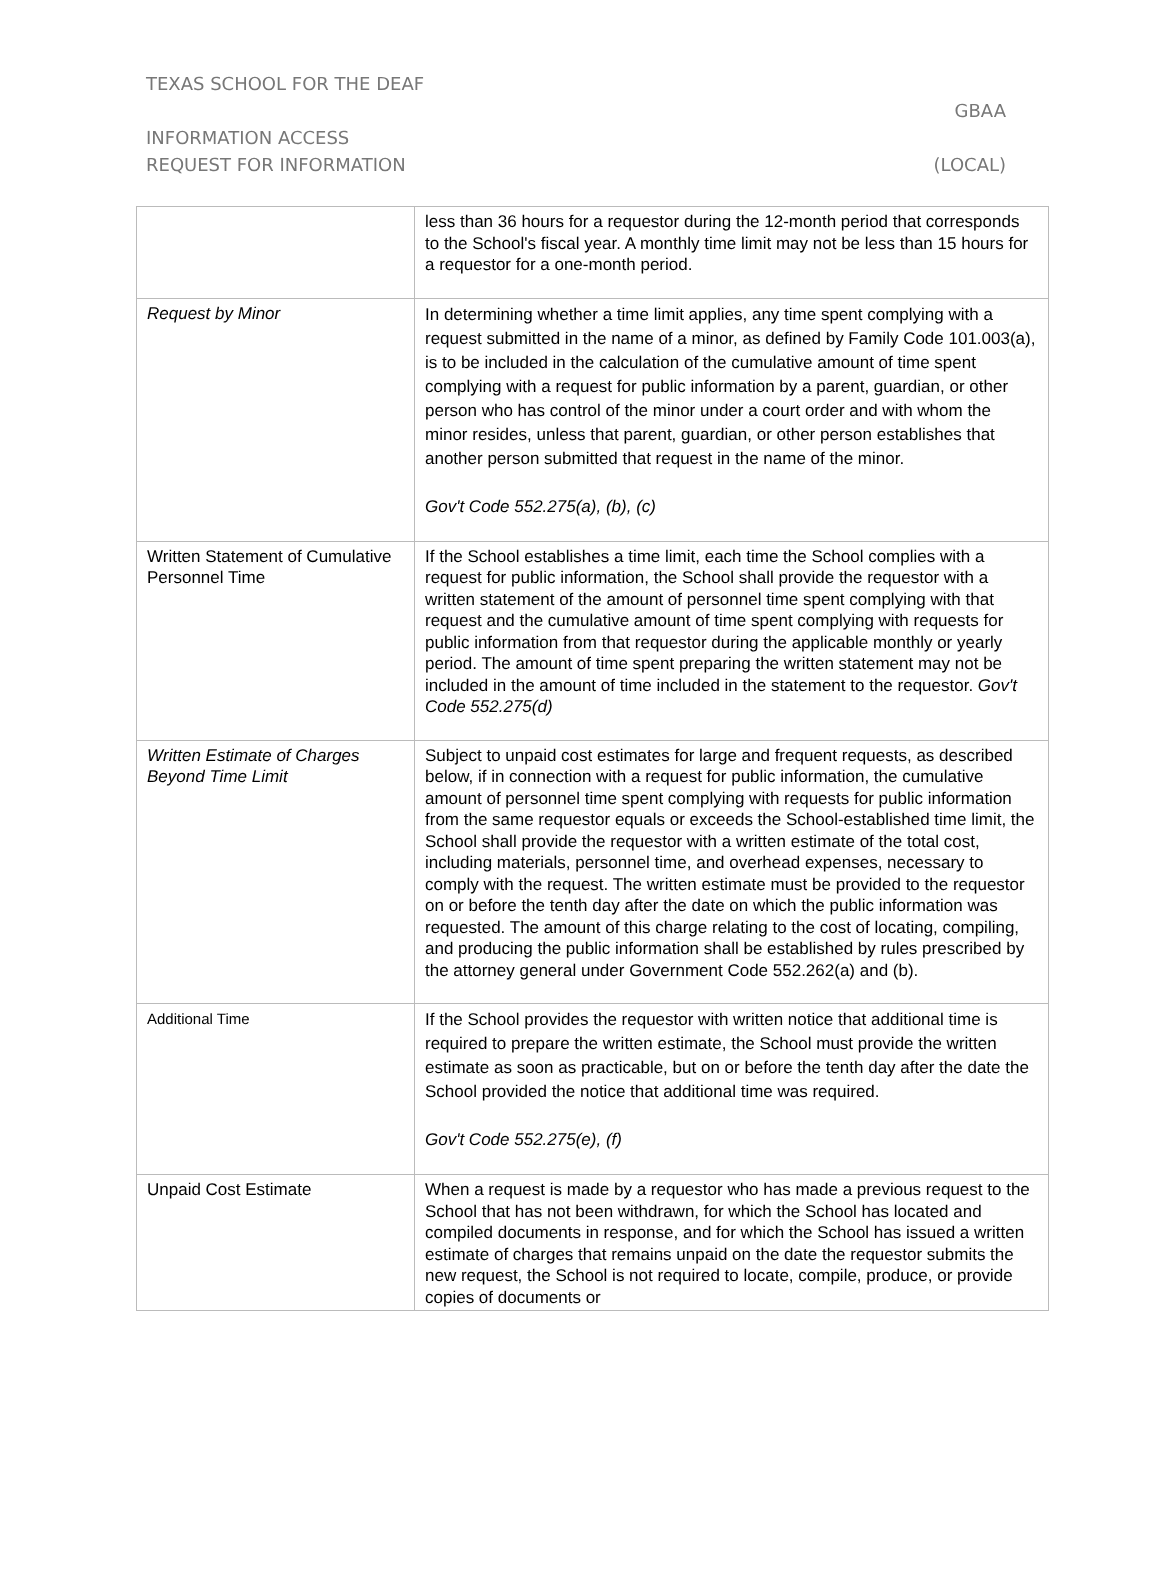TEXAS SCHOOL FOR THE DEAF
GBAA
INFORMATION ACCESS
REQUEST FOR INFORMATION (LOCAL)
| | less than 36 hours for a requestor during the 12-month period that corresponds to the School's fiscal year. A monthly time limit may not be less than 15 hours for a requestor for a one-month period. |
| Request by Minor | In determining whether a time limit applies, any time spent complying with a request submitted in the name of a minor, as defined by Family Code 101.003(a), is to be included in the calculation of the cumulative amount of time spent complying with a request for public information by a parent, guardian, or other person who has control of the minor under a court order and with whom the minor resides, unless that parent, guardian, or other person establishes that another person submitted that request in the name of the minor. Gov't Code 552.275(a), (b), (c) |
| Written Statement of Cumulative Personnel Time | If the School establishes a time limit, each time the School complies with a request for public information, the School shall provide the requestor with a written statement of the amount of personnel time spent complying with that request and the cumulative amount of time spent complying with requests for public information from that requestor during the applicable monthly or yearly period. The amount of time spent preparing the written statement may not be included in the amount of time included in the statement to the requestor. Gov't Code 552.275(d) |
| Written Estimate of Charges Beyond Time Limit | Subject to unpaid cost estimates for large and frequent requests, as described below, if in connection with a request for public information, the cumulative amount of personnel time spent complying with requests for public information from the same requestor equals or exceeds the School-established time limit, the School shall provide the requestor with a written estimate of the total cost, including materials, personnel time, and overhead expenses, necessary to comply with the request. The written estimate must be provided to the requestor on or before the tenth day after the date on which the public information was requested. The amount of this charge relating to the cost of locating, compiling, and producing the public information shall be established by rules prescribed by the attorney general under Government Code 552.262(a) and (b). |
| Additional Time | If the School provides the requestor with written notice that additional time is required to prepare the written estimate, the School must provide the written estimate as soon as practicable, but on or before the tenth day after the date the School provided the notice that additional time was required. Gov't Code 552.275(e), (f) |
| Unpaid Cost Estimate | When a request is made by a requestor who has made a previous request to the School that has not been withdrawn, for which the School has located and compiled documents in response, and for which the School has issued a written estimate of charges that remains unpaid on the date the requestor submits the new request, the School is not required to locate, compile, produce, or provide copies of documents or |